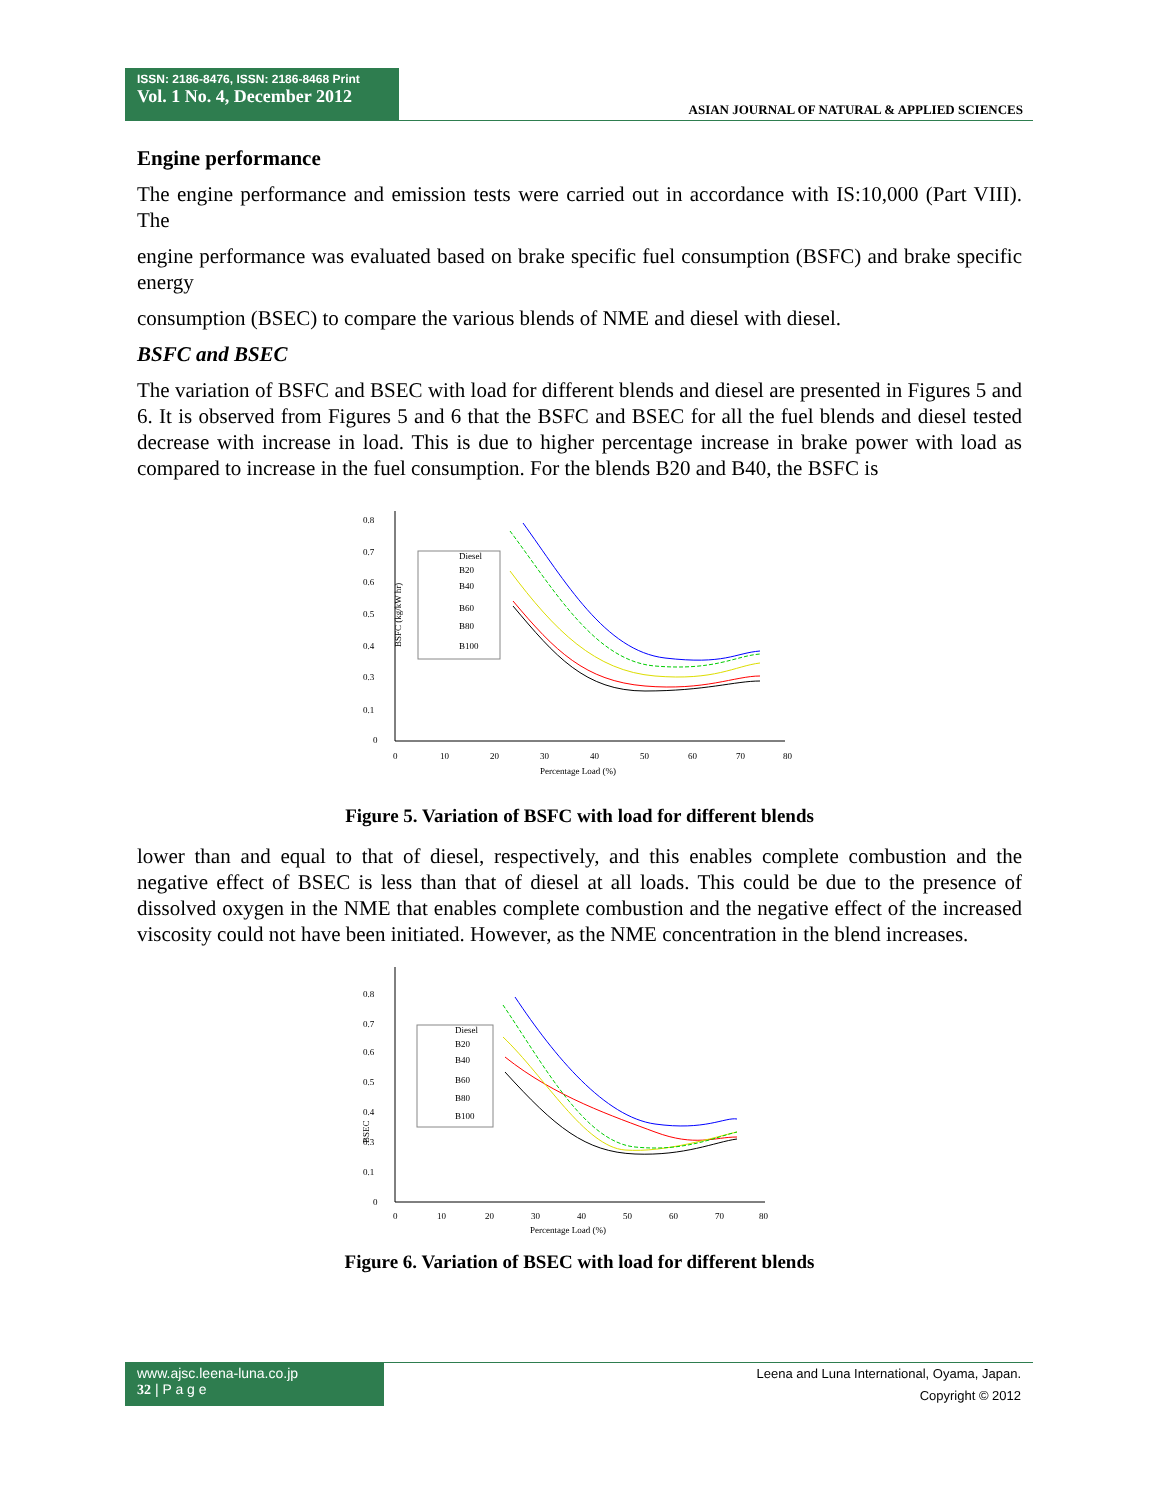ISSN: 2186-8476, ISSN: 2186-8468 Print
Vol. 1 No. 4, December 2012
ASIAN JOURNAL OF NATURAL & APPLIED SCIENCES
Engine performance
The engine performance and emission tests were carried out in accordance with IS:10,000 (Part VIII). The
engine performance was evaluated based on brake specific fuel consumption (BSFC) and brake specific energy
consumption (BSEC) to compare the various blends of NME and diesel with diesel.
BSFC and BSEC
The variation of BSFC and BSEC with load for different blends and diesel are presented in Figures 5 and 6. It is observed from Figures 5 and 6 that the BSFC and BSEC for all the fuel blends and diesel tested decrease with increase in load. This is due to higher percentage increase in brake power with load as compared to increase in the fuel consumption. For the blends B20 and B40, the BSFC is
0.8
0.7
0.6
0.5
0.4
0.3
0.1
0
0
10
20
30
40
50
60
70
80
Percentage Load (%)
BSFC (kg/kW hr)
Diesel
B20
B40
B60
B80
B100
Figure 5. Variation of BSFC with load for different blends
lower than and equal to that of diesel, respectively, and this enables complete combustion and the negative effect of BSEC is less than that of diesel at all loads. This could be due to the presence of dissolved oxygen in the NME that enables complete combustion and the negative effect of the increased viscosity could not have been initiated. However, as the NME concentration in the blend increases.
0.8
0.7
0.6
0.5
0.4
0.3
0.1
0
0
10
20
30
40
50
60
70
80
Percentage Load (%)
BSEC
Diesel
B20
B40
B60
B80
B100
Figure 6. Variation of BSEC with load for different blends
www.ajsc.leena-luna.co.jp
32 | P a g e
Leena and Luna International, Oyama, Japan.
Copyright © 2012